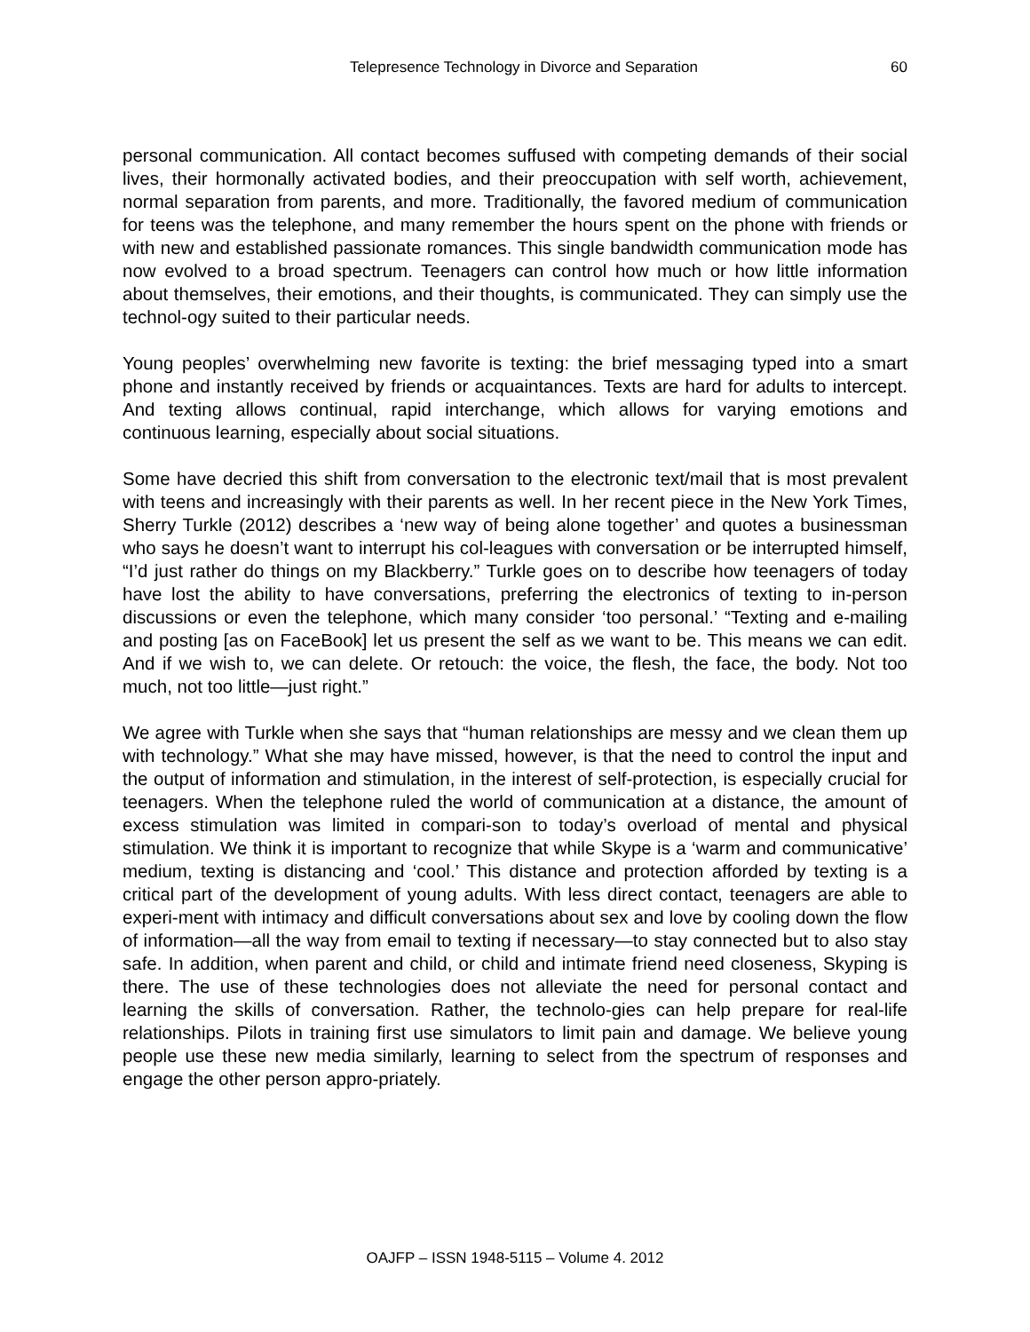Telepresence Technology in Divorce and Separation 60
personal communication. All contact becomes suffused with competing demands of their social lives, their hormonally activated bodies, and their preoccupation with self worth, achievement, normal separation from parents, and more. Traditionally, the favored medium of communication for teens was the telephone, and many remember the hours spent on the phone with friends or with new and established passionate romances. This single bandwidth communication mode has now evolved to a broad spectrum. Teenagers can control how much or how little information about themselves, their emotions, and their thoughts, is communicated. They can simply use the technol-ogy suited to their particular needs.
Young peoples’ overwhelming new favorite is texting: the brief messaging typed into a smart phone and instantly received by friends or acquaintances. Texts are hard for adults to intercept. And texting allows continual, rapid interchange, which allows for varying emotions and continuous learning, especially about social situations.
Some have decried this shift from conversation to the electronic text/mail that is most prevalent with teens and increasingly with their parents as well. In her recent piece in the New York Times, Sherry Turkle (2012) describes a ‘new way of being alone together’ and quotes a businessman who says he doesn’t want to interrupt his col-leagues with conversation or be interrupted himself, “I’d just rather do things on my Blackberry.” Turkle goes on to describe how teenagers of today have lost the ability to have conversations, preferring the electronics of texting to in-person discussions or even the telephone, which many consider ‘too personal.’ “Texting and e-mailing and posting [as on FaceBook] let us present the self as we want to be. This means we can edit. And if we wish to, we can delete. Or retouch: the voice, the flesh, the face, the body. Not too much, not too little—just right.”
We agree with Turkle when she says that “human relationships are messy and we clean them up with technology.” What she may have missed, however, is that the need to control the input and the output of information and stimulation, in the interest of self-protection, is especially crucial for teenagers. When the telephone ruled the world of communication at a distance, the amount of excess stimulation was limited in compari-son to today’s overload of mental and physical stimulation. We think it is important to recognize that while Skype is a ‘warm and communicative’ medium, texting is distancing and ‘cool.’ This distance and protection afforded by texting is a critical part of the development of young adults. With less direct contact, teenagers are able to experi-ment with intimacy and difficult conversations about sex and love by cooling down the flow of information—all the way from email to texting if necessary—to stay connected but to also stay safe. In addition, when parent and child, or child and intimate friend need closeness, Skyping is there. The use of these technologies does not alleviate the need for personal contact and learning the skills of conversation. Rather, the technolo-gies can help prepare for real-life relationships. Pilots in training first use simulators to limit pain and damage. We believe young people use these new media similarly, learning to select from the spectrum of responses and engage the other person appro-priately.
OAJFP – ISSN 1948-5115 – Volume 4. 2012